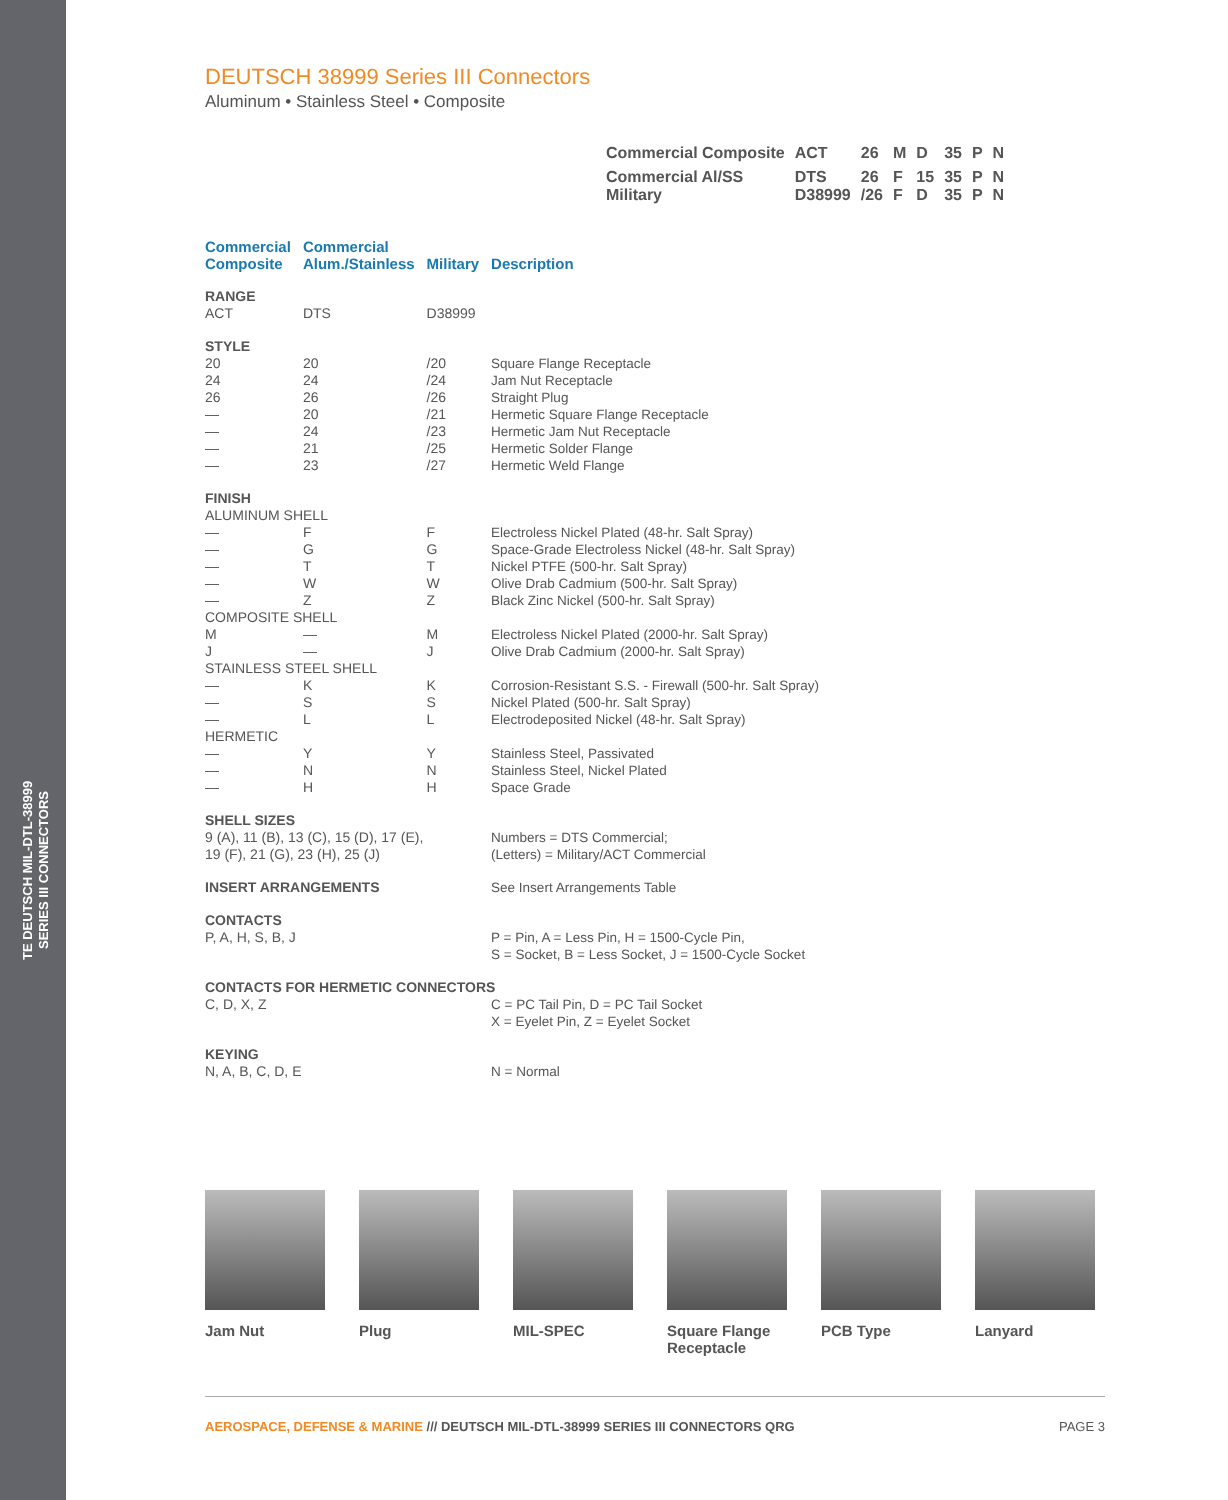TE DEUTSCH MIL-DTL-38999
SERIES III CONNECTORS
DEUTSCH 38999 Series III Connectors
Aluminum • Stainless Steel • Composite
| Commercial Composite | ACT | 26 | M | D | 35 | P | N |
| Commercial Al/SS Military | DTS D38999 | 26 /26 | F F | 15 D | 35 35 | P P | N N |
| Commercial Composite | Commercial Alum./Stainless | Military | Description |
| --- | --- | --- | --- |
| RANGE | | | |
| ACT | DTS | D38999 | |
| STYLE | | | |
| 20 | 20 | /20 | Square Flange Receptacle |
| 24 | 24 | /24 | Jam Nut Receptacle |
| 26 | 26 | /26 | Straight Plug |
| — | 20 | /21 | Hermetic Square Flange Receptacle |
| — | 24 | /23 | Hermetic Jam Nut Receptacle |
| — | 21 | /25 | Hermetic Solder Flange |
| — | 23 | /27 | Hermetic Weld Flange |
| FINISH | | | |
| ALUMINUM SHELL | | | |
| — | F | F | Electroless Nickel Plated (48-hr. Salt Spray) |
| — | G | G | Space-Grade Electroless Nickel (48-hr. Salt Spray) |
| — | T | T | Nickel PTFE (500-hr. Salt Spray) |
| — | W | W | Olive Drab Cadmium (500-hr. Salt Spray) |
| — | Z | Z | Black Zinc Nickel (500-hr. Salt Spray) |
| COMPOSITE SHELL | | | |
| M | — | M | Electroless Nickel Plated (2000-hr. Salt Spray) |
| J | — | J | Olive Drab Cadmium (2000-hr. Salt Spray) |
| STAINLESS STEEL SHELL | | | |
| — | K | K | Corrosion-Resistant S.S. - Firewall (500-hr. Salt Spray) |
| — | S | S | Nickel Plated (500-hr. Salt Spray) |
| — | L | L | Electrodeposited Nickel (48-hr. Salt Spray) |
| HERMETIC | | | |
| — | Y | Y | Stainless Steel, Passivated |
| — | N | N | Stainless Steel, Nickel Plated |
| — | H | H | Space Grade |
| SHELL SIZES | | | |
| 9 (A), 11 (B), 13 (C), 15 (D), 17 (E), 19 (F), 21 (G), 23 (H), 25 (J) | | | Numbers = DTS Commercial; (Letters) = Military/ACT Commercial |
| INSERT ARRANGEMENTS | | | See Insert Arrangements Table |
| CONTACTS | | | |
| P, A, H, S, B, J | | | P = Pin, A = Less Pin, H = 1500-Cycle Pin, S = Socket, B = Less Socket, J = 1500-Cycle Socket |
| CONTACTS FOR HERMETIC CONNECTORS | | | |
| C, D, X, Z | | | C = PC Tail Pin, D = PC Tail Socket X = Eyelet Pin, Z = Eyelet Socket |
| KEYING | | | |
| N, A, B, C, D, E | | | N = Normal |
Jam Nut Plug MIL-SPEC Square Flange Receptacle
PCB Type Lanyard
AEROSPACE, DEFENSE & MARINE /// DEUTSCH MIL-DTL-38999 SERIES III CONNECTORS QRG PAGE 3